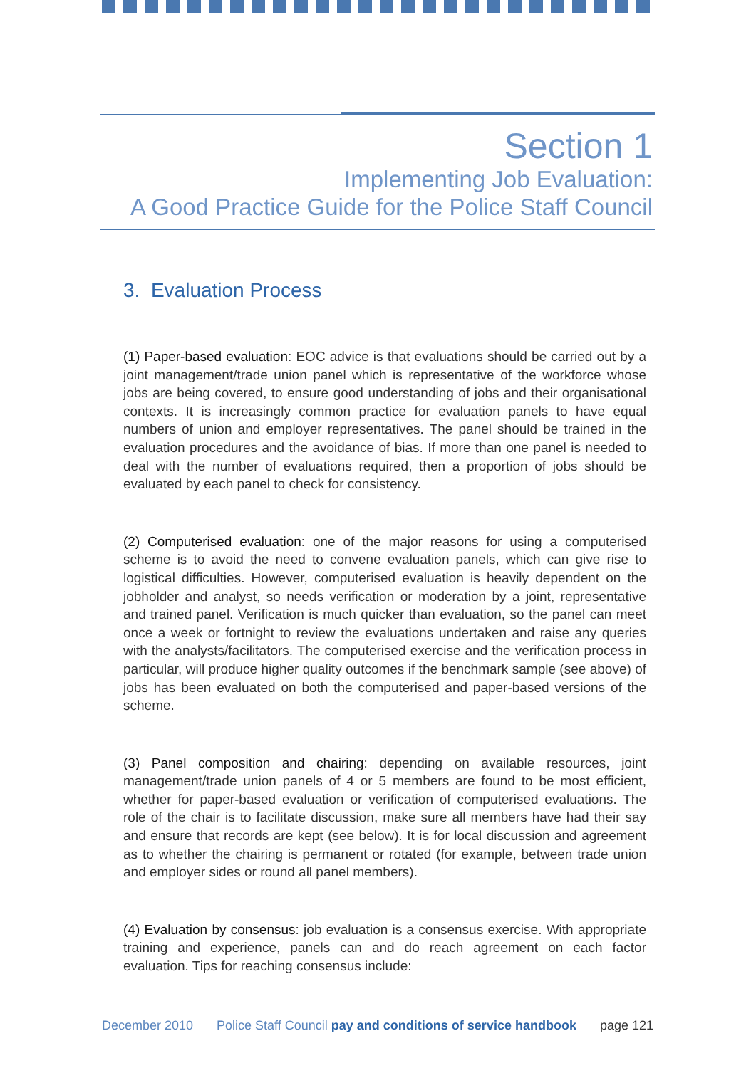Section 1
Implementing Job Evaluation:
A Good Practice Guide for the Police Staff Council
3. Evaluation Process
(1) Paper-based evaluation: EOC advice is that evaluations should be carried out by a joint management/trade union panel which is representative of the workforce whose jobs are being covered, to ensure good understanding of jobs and their organisational contexts. It is increasingly common practice for evaluation panels to have equal numbers of union and employer representatives. The panel should be trained in the evaluation procedures and the avoidance of bias. If more than one panel is needed to deal with the number of evaluations required, then a proportion of jobs should be evaluated by each panel to check for consistency.
(2) Computerised evaluation: one of the major reasons for using a computerised scheme is to avoid the need to convene evaluation panels, which can give rise to logistical difficulties. However, computerised evaluation is heavily dependent on the jobholder and analyst, so needs verification or moderation by a joint, representative and trained panel. Verification is much quicker than evaluation, so the panel can meet once a week or fortnight to review the evaluations undertaken and raise any queries with the analysts/facilitators. The computerised exercise and the verification process in particular, will produce higher quality outcomes if the benchmark sample (see above) of jobs has been evaluated on both the computerised and paper-based versions of the scheme.
(3) Panel composition and chairing: depending on available resources, joint management/trade union panels of 4 or 5 members are found to be most efficient, whether for paper-based evaluation or verification of computerised evaluations. The role of the chair is to facilitate discussion, make sure all members have had their say and ensure that records are kept (see below). It is for local discussion and agreement as to whether the chairing is permanent or rotated (for example, between trade union and employer sides or round all panel members).
(4) Evaluation by consensus: job evaluation is a consensus exercise. With appropriate training and experience, panels can and do reach agreement on each factor evaluation. Tips for reaching consensus include:
December 2010 Police Staff Council pay and conditions of service handbook page 121